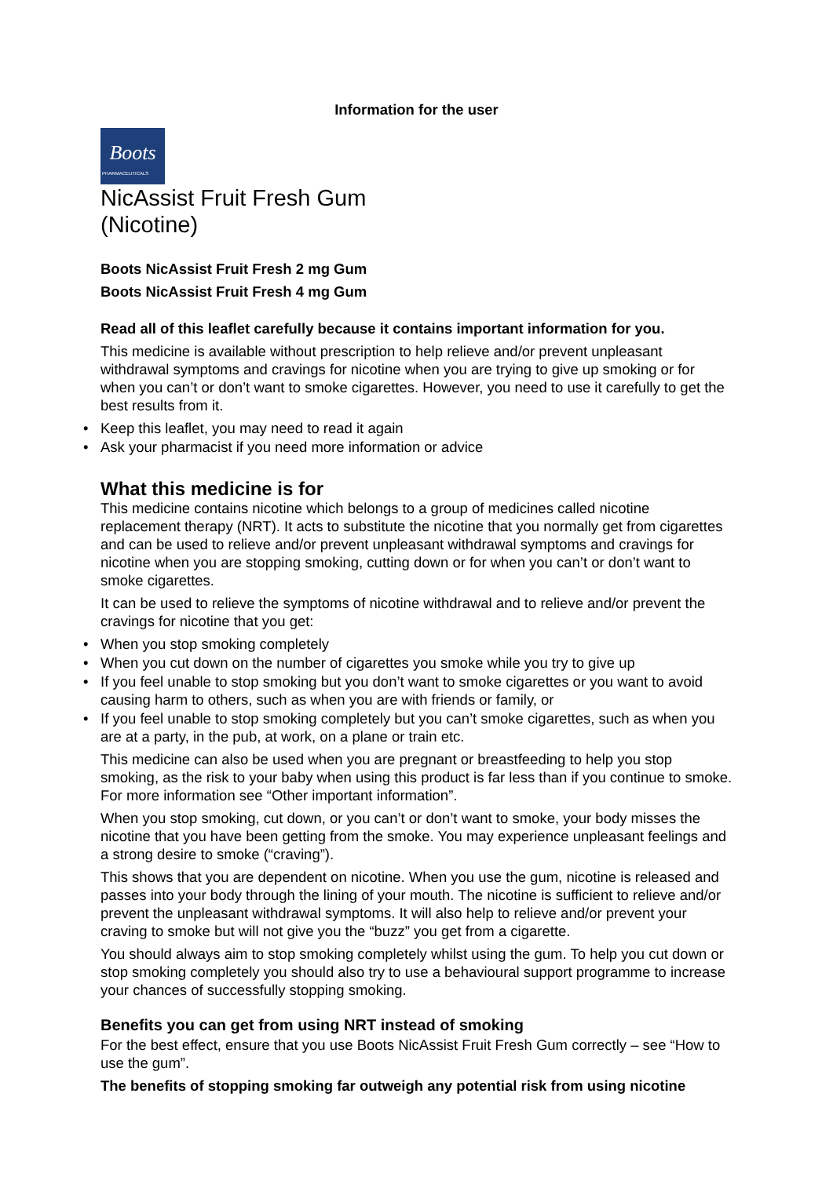Information for the user
Boots
PHARMACEUTICALS
NicAssist Fruit Fresh Gum
(Nicotine)
Boots NicAssist Fruit Fresh 2 mg Gum
Boots NicAssist Fruit Fresh 4 mg Gum
Read all of this leaflet carefully because it contains important information for you.
This medicine is available without prescription to help relieve and/or prevent unpleasant withdrawal symptoms and cravings for nicotine when you are trying to give up smoking or for when you can’t or don’t want to smoke cigarettes. However, you need to use it carefully to get the best results from it.
Keep this leaflet, you may need to read it again
Ask your pharmacist if you need more information or advice
What this medicine is for
This medicine contains nicotine which belongs to a group of medicines called nicotine replacement therapy (NRT). It acts to substitute the nicotine that you normally get from cigarettes and can be used to relieve and/or prevent unpleasant withdrawal symptoms and cravings for nicotine when you are stopping smoking, cutting down or for when you can’t or don’t want to smoke cigarettes.
It can be used to relieve the symptoms of nicotine withdrawal and to relieve and/or prevent the cravings for nicotine that you get:
When you stop smoking completely
When you cut down on the number of cigarettes you smoke while you try to give up
If you feel unable to stop smoking but you don’t want to smoke cigarettes or you want to avoid causing harm to others, such as when you are with friends or family, or
If you feel unable to stop smoking completely but you can’t smoke cigarettes, such as when you are at a party, in the pub, at work, on a plane or train etc.
This medicine can also be used when you are pregnant or breastfeeding to help you stop smoking, as the risk to your baby when using this product is far less than if you continue to smoke. For more information see “Other important information”.
When you stop smoking, cut down, or you can’t or don’t want to smoke, your body misses the nicotine that you have been getting from the smoke. You may experience unpleasant feelings and a strong desire to smoke (“craving”).
This shows that you are dependent on nicotine. When you use the gum, nicotine is released and passes into your body through the lining of your mouth. The nicotine is sufficient to relieve and/or prevent the unpleasant withdrawal symptoms. It will also help to relieve and/or prevent your craving to smoke but will not give you the “buzz” you get from a cigarette.
You should always aim to stop smoking completely whilst using the gum. To help you cut down or stop smoking completely you should also try to use a behavioural support programme to increase your chances of successfully stopping smoking.
Benefits you can get from using NRT instead of smoking
For the best effect, ensure that you use Boots NicAssist Fruit Fresh Gum correctly – see “How to use the gum”.
The benefits of stopping smoking far outweigh any potential risk from using nicotine